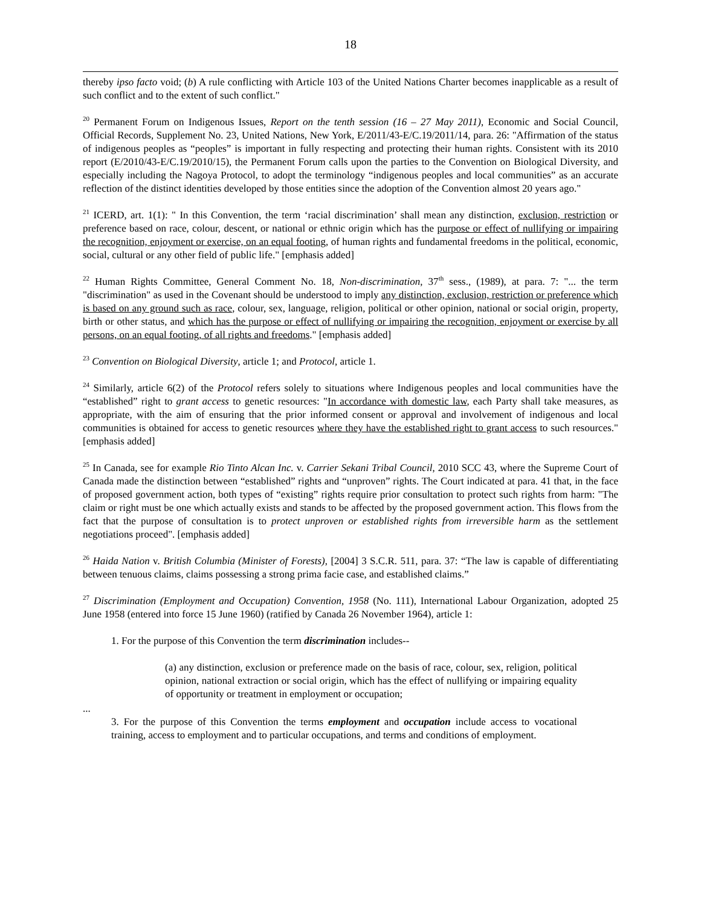18
thereby ipso facto void; (b) A rule conflicting with Article 103 of the United Nations Charter becomes inapplicable as a result of such conflict and to the extent of such conflict."
<sup>20</sup> Permanent Forum on Indigenous Issues, Report on the tenth session (16 – 27 May 2011), Economic and Social Council, Official Records, Supplement No. 23, United Nations, New York, E/2011/43-E/C.19/2011/14, para. 26: "Affirmation of the status of indigenous peoples as “peoples” is important in fully respecting and protecting their human rights. Consistent with its 2010 report (E/2010/43-E/C.19/2010/15), the Permanent Forum calls upon the parties to the Convention on Biological Diversity, and especially including the Nagoya Protocol, to adopt the terminology “indigenous peoples and local communities” as an accurate reflection of the distinct identities developed by those entities since the adoption of the Convention almost 20 years ago."
<sup>21</sup> ICERD, art. 1(1): " In this Convention, the term ‘racial discrimination’ shall mean any distinction, exclusion, restriction or preference based on race, colour, descent, or national or ethnic origin which has the purpose or effect of nullifying or impairing the recognition, enjoyment or exercise, on an equal footing, of human rights and fundamental freedoms in the political, economic, social, cultural or any other field of public life." [emphasis added]
<sup>22</sup> Human Rights Committee, General Comment No. 18, Non-discrimination, 37<sup>th</sup> sess., (1989), at para. 7: "... the term "discrimination" as used in the Covenant should be understood to imply any distinction, exclusion, restriction or preference which is based on any ground such as race, colour, sex, language, religion, political or other opinion, national or social origin, property, birth or other status, and which has the purpose or effect of nullifying or impairing the recognition, enjoyment or exercise by all persons, on an equal footing, of all rights and freedoms." [emphasis added]
<sup>23</sup> Convention on Biological Diversity, article 1; and Protocol, article 1.
<sup>24</sup> Similarly, article 6(2) of the Protocol refers solely to situations where Indigenous peoples and local communities have the “established” right to grant access to genetic resources: "In accordance with domestic law, each Party shall take measures, as appropriate, with the aim of ensuring that the prior informed consent or approval and involvement of indigenous and local communities is obtained for access to genetic resources where they have the established right to grant access to such resources." [emphasis added]
<sup>25</sup> In Canada, see for example Rio Tinto Alcan Inc. v. Carrier Sekani Tribal Council, 2010 SCC 43, where the Supreme Court of Canada made the distinction between “established” rights and “unproven” rights. The Court indicated at para. 41 that, in the face of proposed government action, both types of “existing” rights require prior consultation to protect such rights from harm: "The claim or right must be one which actually exists and stands to be affected by the proposed government action. This flows from the fact that the purpose of consultation is to protect unproven or established rights from irreversible harm as the settlement negotiations proceed". [emphasis added]
<sup>26</sup> Haida Nation v. British Columbia (Minister of Forests), [2004] 3 S.C.R. 511, para. 37: “The law is capable of differentiating between tenuous claims, claims possessing a strong prima facie case, and established claims.”
<sup>27</sup> Discrimination (Employment and Occupation) Convention, 1958 (No. 111), International Labour Organization, adopted 25 June 1958 (entered into force 15 June 1960) (ratified by Canada 26 November 1964), article 1:
1. For the purpose of this Convention the term discrimination includes--
(a) any distinction, exclusion or preference made on the basis of race, colour, sex, religion, political opinion, national extraction or social origin, which has the effect of nullifying or impairing equality of opportunity or treatment in employment or occupation;
...
3. For the purpose of this Convention the terms employment and occupation include access to vocational training, access to employment and to particular occupations, and terms and conditions of employment.